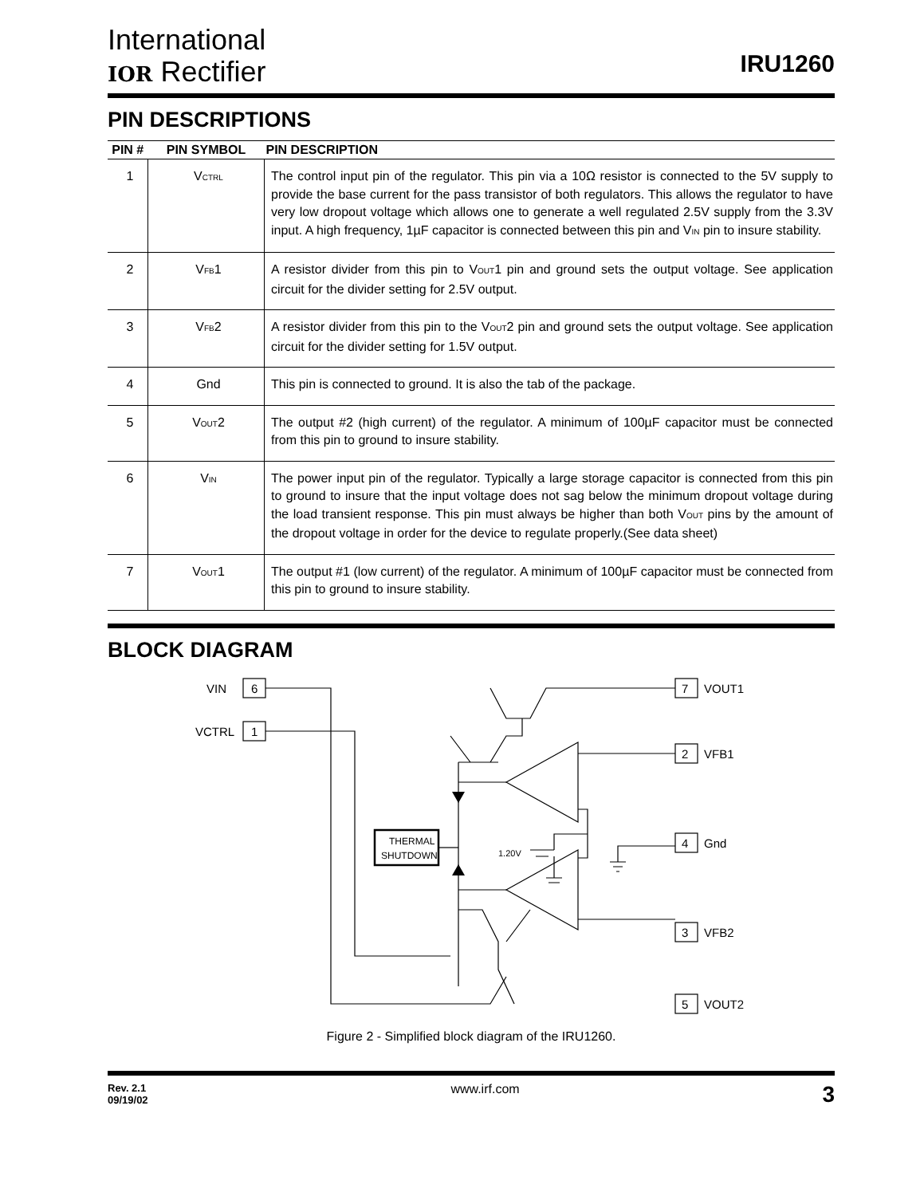International
IOR Rectifier
IRU1260
PIN DESCRIPTIONS
| PIN # | PIN SYMBOL | PIN DESCRIPTION |
| --- | --- | --- |
| 1 | V CTRL | The control input pin of the regulator. This pin via a 10Ω resistor is connected to the 5V supply to provide the base current for the pass transistor of both regulators. This allows the regulator to have very low dropout voltage which allows one to generate a well regulated 2.5V supply from the 3.3V input. A high frequency, 1µF capacitor is connected between this pin and V IN pin to insure stability. |
| 2 | V FB 1 | A resistor divider from this pin to V OUT 1 pin and ground sets the output voltage. See application circuit for the divider setting for 2.5V output. |
| 3 | V FB 2 | A resistor divider from this pin to the V OUT 2 pin and ground sets the output voltage. See application circuit for the divider setting for 1.5V output. |
| 4 | Gnd | This pin is connected to ground. It is also the tab of the package. |
| 5 | V OUT 2 | The output #2 (high current) of the regulator. A minimum of 100µF capacitor must be connected from this pin to ground to insure stability. |
| 6 | V IN | The power input pin of the regulator. Typically a large storage capacitor is connected from this pin to ground to insure that the input voltage does not sag below the minimum dropout voltage during the load transient response. This pin must always be higher than both V OUT pins by the amount of the dropout voltage in order for the device to regulate properly.(See data sheet) |
| 7 | V OUT 1 | The output #1 (low current) of the regulator. A minimum of 100µF capacitor must be connected from this pin to ground to insure stability. |
BLOCK DIAGRAM
VIN
6
VCTRL
1
7
VOUT1
2
VFB1
4
Gnd
3
VFB2
5
VOUT2
THERMAL
SHUTDOWN
1.20V
Figure 2 - Simplified block diagram of the IRU1260.
Rev. 2.1
09/19/02
www.irf.com
3